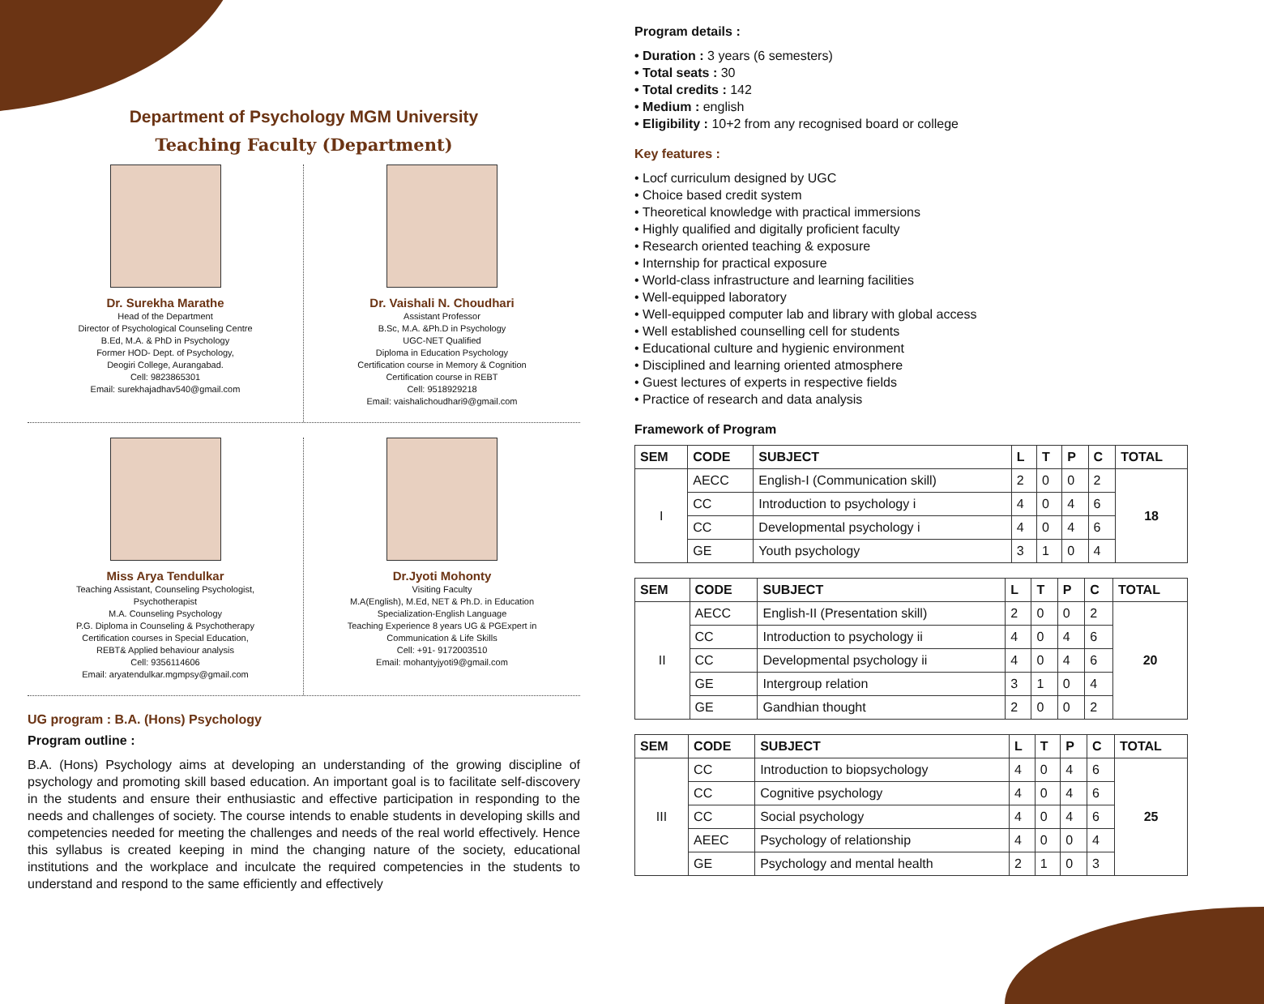Department of Psychology MGM University
Teaching Faculty (Department)
Dr. Surekha Marathe
Head of the Department
Director of Psychological Counseling Centre
B.Ed, M.A. & PhD in Psychology
Former HOD- Dept. of Psychology,
Deogiri College, Aurangabad.
Cell: 9823865301
Email: surekhajadhav540@gmail.com
Dr. Vaishali N. Choudhari
Assistant Professor
B.Sc, M.A. &Ph.D in Psychology
UGC-NET Qualified
Diploma in Education Psychology
Certification course in Memory & Cognition
Certification course in REBT
Cell: 9518929218
Email: vaishalichoudhari9@gmail.com
Miss Arya Tendulkar
Teaching Assistant, Counseling Psychologist,
Psychotherapist
M.A. Counseling Psychology
P.G. Diploma in Counseling & Psychotherapy
Certification courses in Special Education,
REBT& Applied behaviour analysis
Cell: 9356114606
Email: aryatendulkar.mgmpsy@gmail.com
Dr.Jyoti Mohonty
Visiting Faculty
M.A(English), M.Ed, NET & Ph.D. in Education
Specialization-English Language
Teaching Experience 8 years UG & PGExpert in
Communication & Life Skills
Cell: +91- 9172003510
Email: mohantyjyoti9@gmail.com
UG program : B.A. (Hons) Psychology
Program outline :
B.A. (Hons) Psychology aims at developing an understanding of the growing discipline of psychology and promoting skill based education. An important goal is to facilitate self-discovery in the students and ensure their enthusiastic and effective participation in responding to the needs and challenges of society. The course intends to enable students in developing skills and competencies needed for meeting the challenges and needs of the real world effectively. Hence this syllabus is created keeping in mind the changing nature of the society, educational institutions and the workplace and inculcate the required competencies in the students to understand and respond to the same efficiently and effectively
Program details :
• Duration : 3 years (6 semesters)
• Total seats : 30
• Total credits : 142
• Medium : english
• Eligibility : 10+2 from any recognised board or college
Key features :
• Locf curriculum designed by UGC
• Choice based credit system
• Theoretical knowledge with practical immersions
• Highly qualified and digitally proficient faculty
• Research oriented teaching & exposure
• Internship for practical exposure
• World-class infrastructure and learning facilities
• Well-equipped laboratory
• Well-equipped computer lab and library with global access
• Well established counselling cell for students
• Educational culture and hygienic environment
• Disciplined and learning oriented atmosphere
• Guest lectures of experts in respective fields
• Practice of research and data analysis
Framework of Program
| SEM | CODE | SUBJECT | L | T | P | C | TOTAL |
| --- | --- | --- | --- | --- | --- | --- | --- |
| I | AECC | English-I (Communication skill) | 2 | 0 | 0 | 2 | 18 |
| | CC | Introduction to psychology i | 4 | 0 | 4 | 6 | |
| | CC | Developmental psychology i | 4 | 0 | 4 | 6 | |
| | GE | Youth psychology | 3 | 1 | 0 | 4 | |
| SEM | CODE | SUBJECT | L | T | P | C | TOTAL |
| --- | --- | --- | --- | --- | --- | --- | --- |
| II | AECC | English-II (Presentation skill) | 2 | 0 | 0 | 2 | 20 |
| | CC | Introduction to psychology ii | 4 | 0 | 4 | 6 | |
| | CC | Developmental psychology ii | 4 | 0 | 4 | 6 | |
| | GE | Intergroup relation | 3 | 1 | 0 | 4 | |
| | GE | Gandhian thought | 2 | 0 | 0 | 2 | |
| SEM | CODE | SUBJECT | L | T | P | C | TOTAL |
| --- | --- | --- | --- | --- | --- | --- | --- |
| III | CC | Introduction to biopsychology | 4 | 0 | 4 | 6 | 25 |
| | CC | Cognitive psychology | 4 | 0 | 4 | 6 | |
| | CC | Social psychology | 4 | 0 | 4 | 6 | |
| | AEEC | Psychology of relationship | 4 | 0 | 0 | 4 | |
| | GE | Psychology and mental health | 2 | 1 | 0 | 3 | |